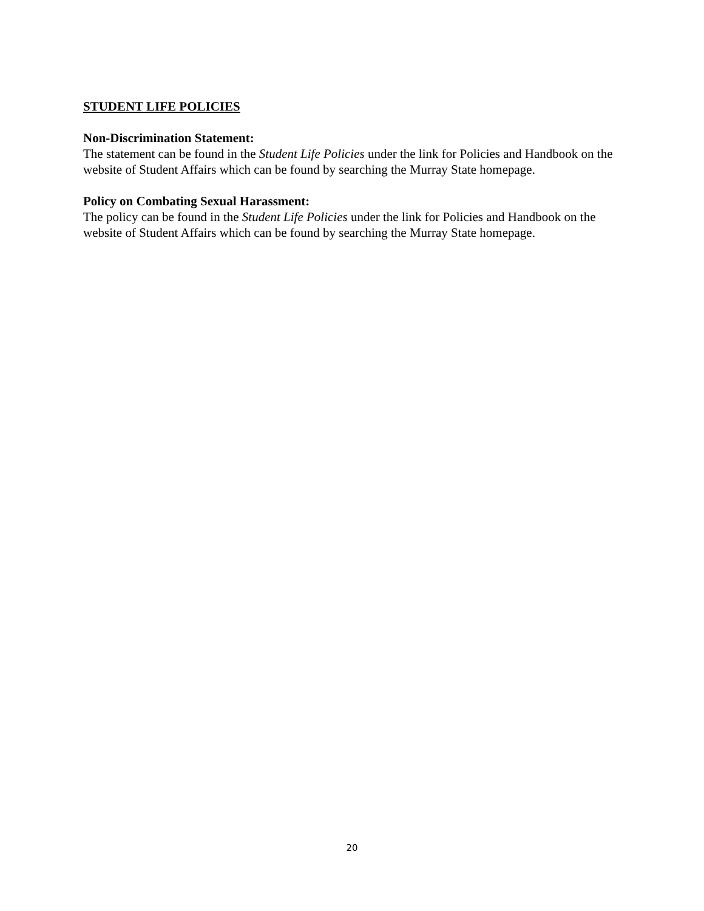STUDENT LIFE POLICIES
Non-Discrimination Statement:
The statement can be found in the Student Life Policies under the link for Policies and Handbook on the website of Student Affairs which can be found by searching the Murray State homepage.
Policy on Combating Sexual Harassment:
The policy can be found in the Student Life Policies under the link for Policies and Handbook on the website of Student Affairs which can be found by searching the Murray State homepage.
20